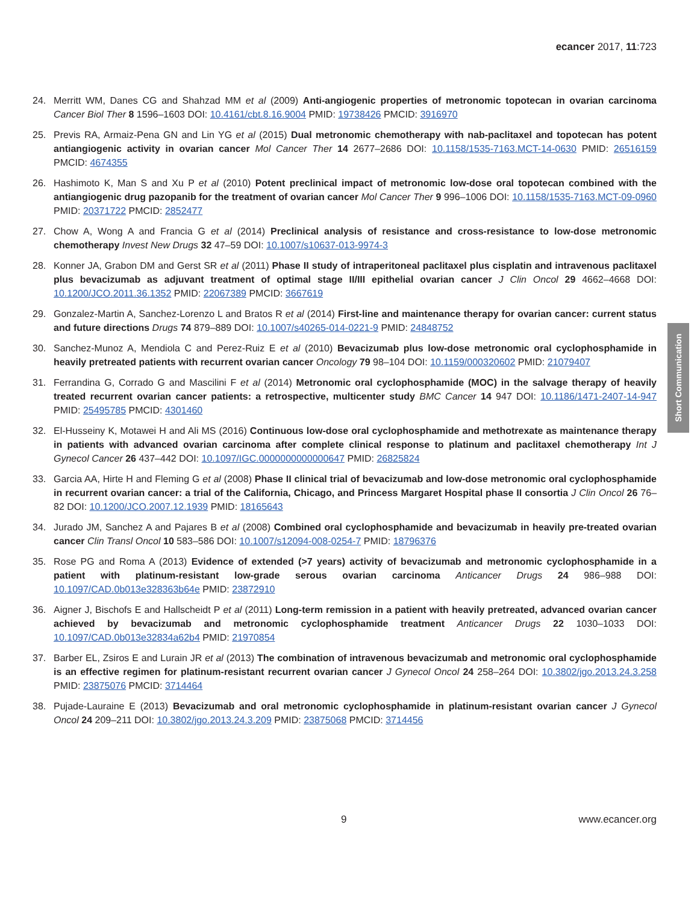ecancer 2017, 11:723
24. Merritt WM, Danes CG and Shahzad MM et al (2009) Anti-angiogenic properties of metronomic topotecan in ovarian carcinoma Cancer Biol Ther 8 1596–1603 DOI: 10.4161/cbt.8.16.9004 PMID: 19738426 PMCID: 3916970
25. Previs RA, Armaiz-Pena GN and Lin YG et al (2015) Dual metronomic chemotherapy with nab-paclitaxel and topotecan has potent antiangiogenic activity in ovarian cancer Mol Cancer Ther 14 2677–2686 DOI: 10.1158/1535-7163.MCT-14-0630 PMID: 26516159 PMCID: 4674355
26. Hashimoto K, Man S and Xu P et al (2010) Potent preclinical impact of metronomic low-dose oral topotecan combined with the antiangiogenic drug pazopanib for the treatment of ovarian cancer Mol Cancer Ther 9 996–1006 DOI: 10.1158/1535-7163.MCT-09-0960 PMID: 20371722 PMCID: 2852477
27. Chow A, Wong A and Francia G et al (2014) Preclinical analysis of resistance and cross-resistance to low-dose metronomic chemotherapy Invest New Drugs 32 47–59 DOI: 10.1007/s10637-013-9974-3
28. Konner JA, Grabon DM and Gerst SR et al (2011) Phase II study of intraperitoneal paclitaxel plus cisplatin and intravenous paclitaxel plus bevacizumab as adjuvant treatment of optimal stage II/III epithelial ovarian cancer J Clin Oncol 29 4662–4668 DOI: 10.1200/JCO.2011.36.1352 PMID: 22067389 PMCID: 3667619
29. Gonzalez-Martin A, Sanchez-Lorenzo L and Bratos R et al (2014) First-line and maintenance therapy for ovarian cancer: current status and future directions Drugs 74 879–889 DOI: 10.1007/s40265-014-0221-9 PMID: 24848752
30. Sanchez-Munoz A, Mendiola C and Perez-Ruiz E et al (2010) Bevacizumab plus low-dose metronomic oral cyclophosphamide in heavily pretreated patients with recurrent ovarian cancer Oncology 79 98–104 DOI: 10.1159/000320602 PMID: 21079407
31. Ferrandina G, Corrado G and Mascilini F et al (2014) Metronomic oral cyclophosphamide (MOC) in the salvage therapy of heavily treated recurrent ovarian cancer patients: a retrospective, multicenter study BMC Cancer 14 947 DOI: 10.1186/1471-2407-14-947 PMID: 25495785 PMCID: 4301460
32. El-Husseiny K, Motawei H and Ali MS (2016) Continuous low-dose oral cyclophosphamide and methotrexate as maintenance therapy in patients with advanced ovarian carcinoma after complete clinical response to platinum and paclitaxel chemotherapy Int J Gynecol Cancer 26 437–442 DOI: 10.1097/IGC.0000000000000647 PMID: 26825824
33. Garcia AA, Hirte H and Fleming G et al (2008) Phase II clinical trial of bevacizumab and low-dose metronomic oral cyclophosphamide in recurrent ovarian cancer: a trial of the California, Chicago, and Princess Margaret Hospital phase II consortia J Clin Oncol 26 76–82 DOI: 10.1200/JCO.2007.12.1939 PMID: 18165643
34. Jurado JM, Sanchez A and Pajares B et al (2008) Combined oral cyclophosphamide and bevacizumab in heavily pre-treated ovarian cancer Clin Transl Oncol 10 583–586 DOI: 10.1007/s12094-008-0254-7 PMID: 18796376
35. Rose PG and Roma A (2013) Evidence of extended (>7 years) activity of bevacizumab and metronomic cyclophosphamide in a patient with platinum-resistant low-grade serous ovarian carcinoma Anticancer Drugs 24 986–988 DOI: 10.1097/CAD.0b013e328363b64e PMID: 23872910
36. Aigner J, Bischofs E and Hallscheidt P et al (2011) Long-term remission in a patient with heavily pretreated, advanced ovarian cancer achieved by bevacizumab and metronomic cyclophosphamide treatment Anticancer Drugs 22 1030–1033 DOI: 10.1097/CAD.0b013e32834a62b4 PMID: 21970854
37. Barber EL, Zsiros E and Lurain JR et al (2013) The combination of intravenous bevacizumab and metronomic oral cyclophosphamide is an effective regimen for platinum-resistant recurrent ovarian cancer J Gynecol Oncol 24 258–264 DOI: 10.3802/jgo.2013.24.3.258 PMID: 23875076 PMCID: 3714464
38. Pujade-Lauraine E (2013) Bevacizumab and oral metronomic cyclophosphamide in platinum-resistant ovarian cancer J Gynecol Oncol 24 209–211 DOI: 10.3802/jgo.2013.24.3.209 PMID: 23875068 PMCID: 3714456
Short Communication
9 www.ecancer.org